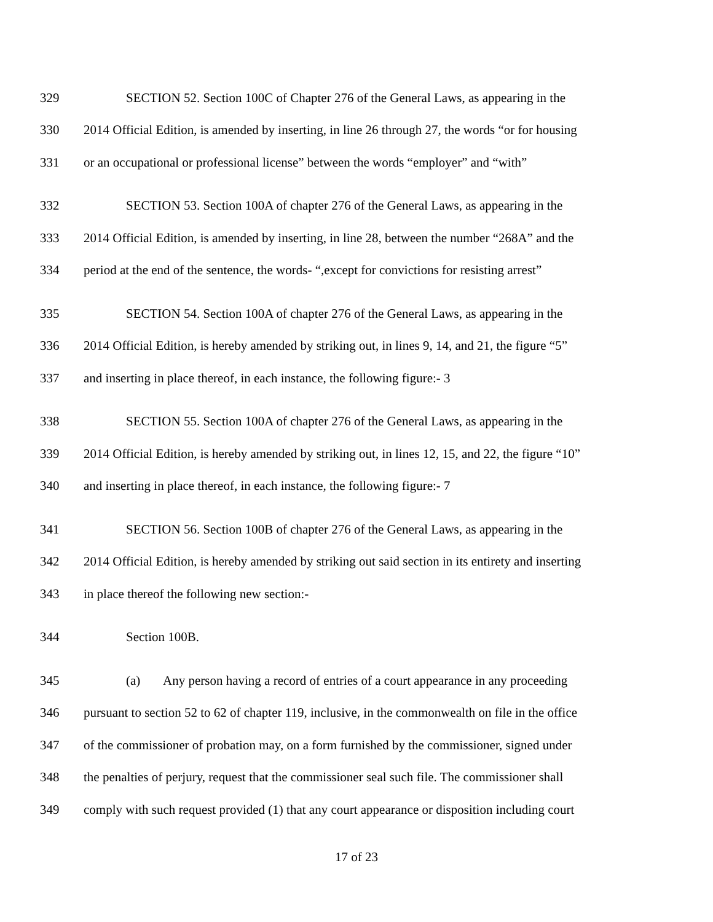329 SECTION 52. Section 100C of Chapter 276 of the General Laws, as appearing in the
330 2014 Official Edition, is amended by inserting, in line 26 through 27, the words “or for housing
331 or an occupational or professional license” between the words “employer” and “with”
332 SECTION 53. Section 100A of chapter 276 of the General Laws, as appearing in the
333 2014 Official Edition, is amended by inserting, in line 28, between the number “268A” and the
334 period at the end of the sentence, the words- “,except for convictions for resisting arrest”
335 SECTION 54. Section 100A of chapter 276 of the General Laws, as appearing in the
336 2014 Official Edition, is hereby amended by striking out, in lines 9, 14, and 21, the figure “5”
337 and inserting in place thereof, in each instance, the following figure:- 3
338 SECTION 55. Section 100A of chapter 276 of the General Laws, as appearing in the
339 2014 Official Edition, is hereby amended by striking out, in lines 12, 15, and 22, the figure “10”
340 and inserting in place thereof, in each instance, the following figure:- 7
341 SECTION 56. Section 100B of chapter 276 of the General Laws, as appearing in the
342 2014 Official Edition, is hereby amended by striking out said section in its entirety and inserting
343 in place thereof the following new section:-
344 Section 100B.
345 (a) Any person having a record of entries of a court appearance in any proceeding
346 pursuant to section 52 to 62 of chapter 119, inclusive, in the commonwealth on file in the office
347 of the commissioner of probation may, on a form furnished by the commissioner, signed under
348 the penalties of perjury, request that the commissioner seal such file. The commissioner shall
349 comply with such request provided (1) that any court appearance or disposition including court
17 of 23